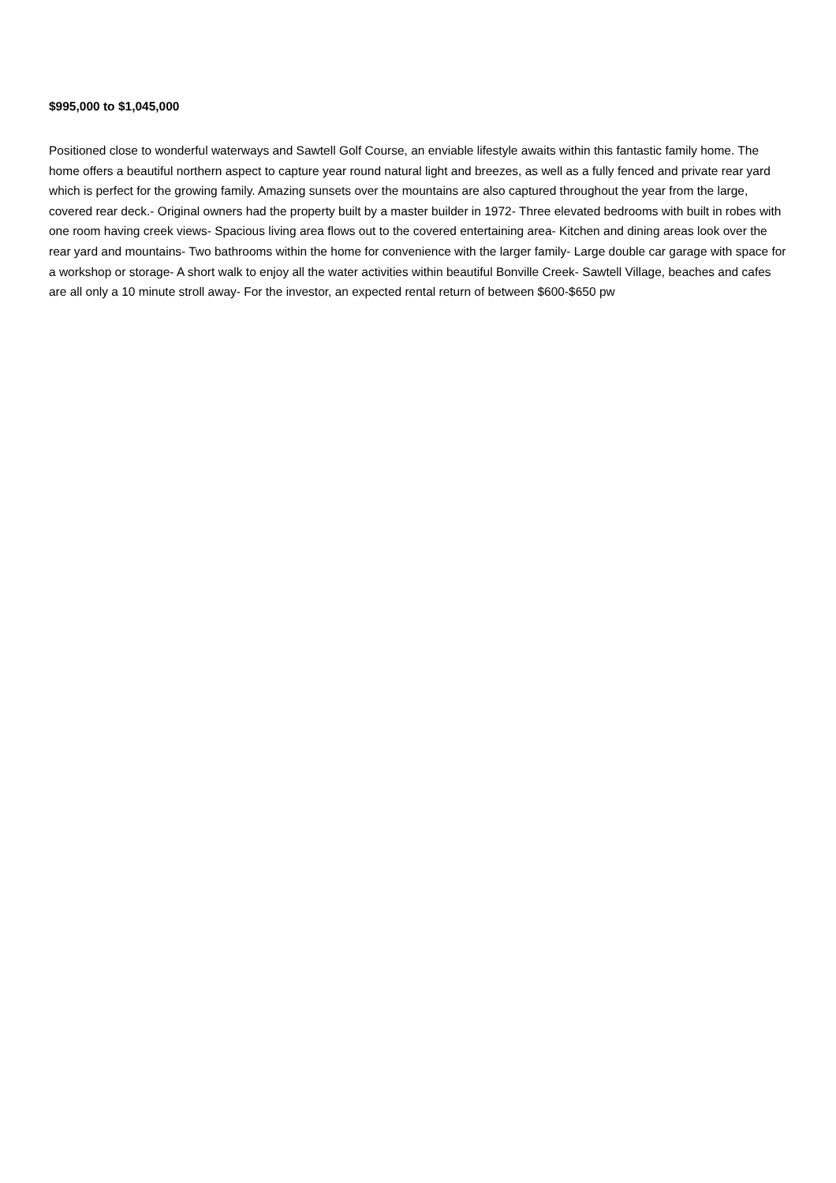$995,000 to $1,045,000
Positioned close to wonderful waterways and Sawtell Golf Course, an enviable lifestyle awaits within this fantastic family home. The home offers a beautiful northern aspect to capture year round natural light and breezes, as well as a fully fenced and private rear yard which is perfect for the growing family. Amazing sunsets over the mountains are also captured throughout the year from the large, covered rear deck.- Original owners had the property built by a master builder in 1972- Three elevated bedrooms with built in robes with one room having creek views- Spacious living area flows out to the covered entertaining area- Kitchen and dining areas look over the rear yard and mountains- Two bathrooms within the home for convenience with the larger family- Large double car garage with space for a workshop or storage- A short walk to enjoy all the water activities within beautiful Bonville Creek- Sawtell Village, beaches and cafes are all only a 10 minute stroll away- For the investor, an expected rental return of between $600-$650 pw